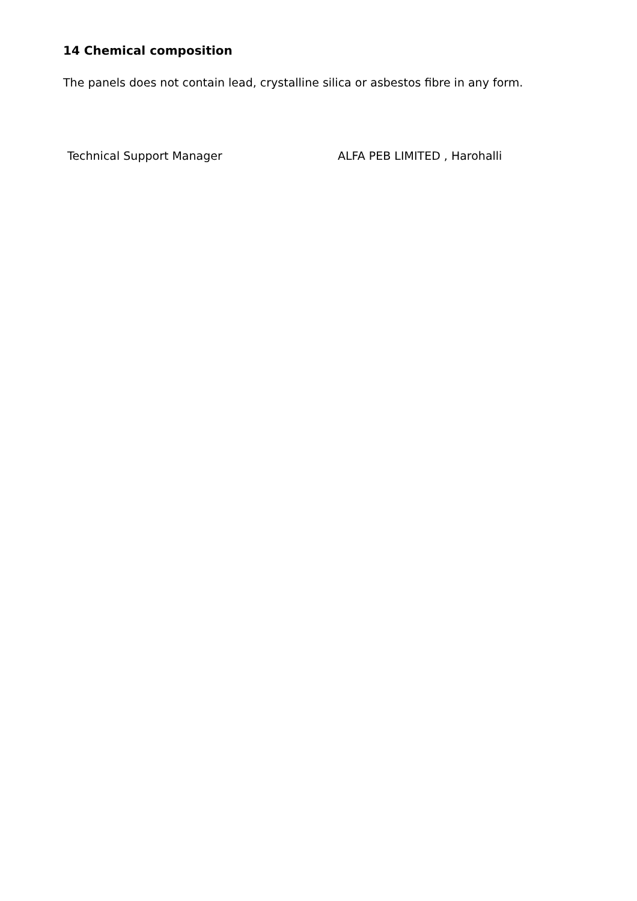14 Chemical composition
The panels does not contain lead, crystalline silica or asbestos fibre in any form.
Technical Support Manager ALFA PEB LIMITED , Harohalli